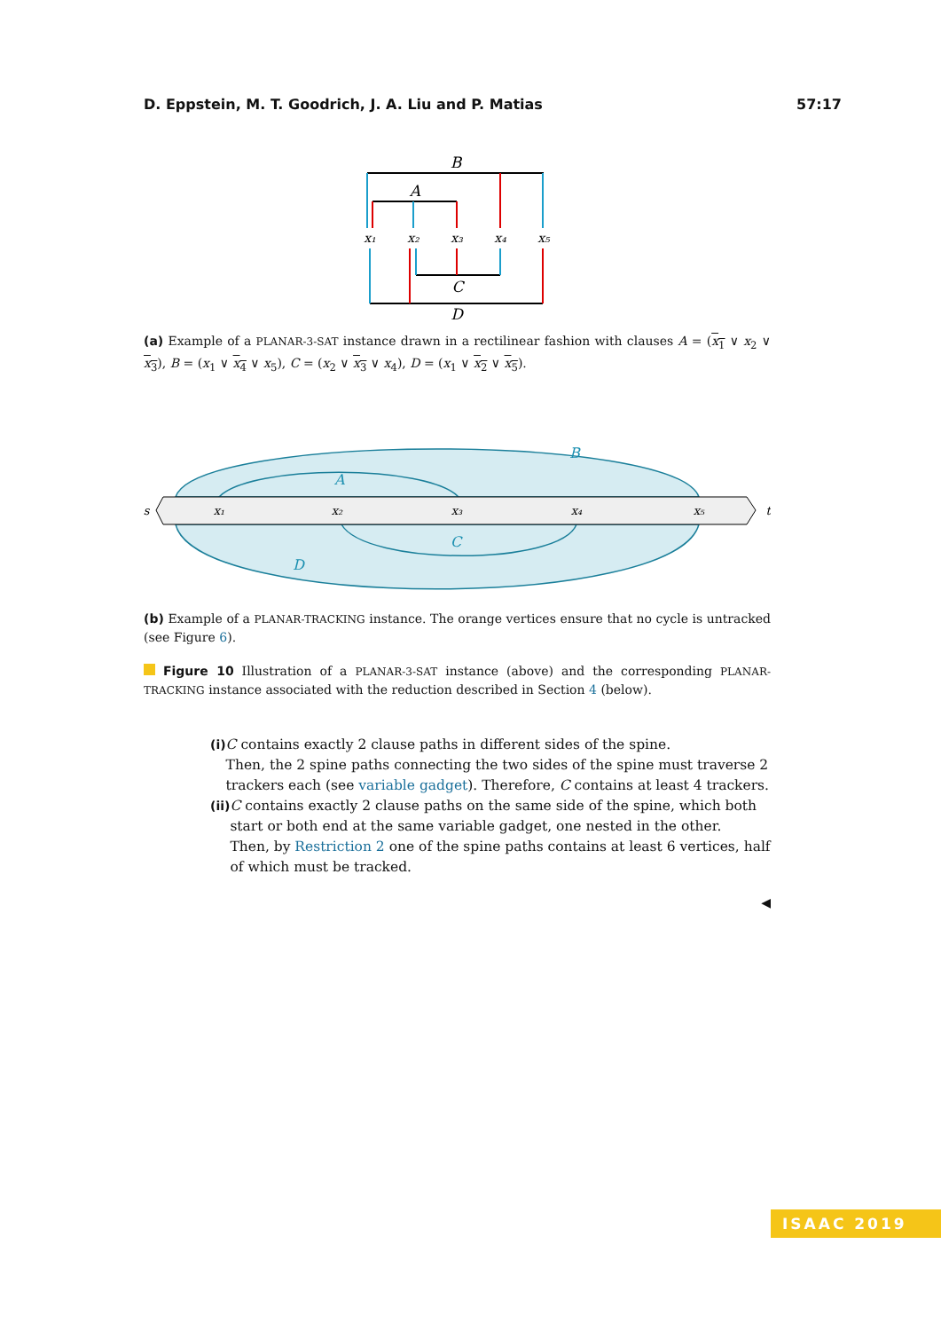D. Eppstein, M. T. Goodrich, J. A. Liu and P. Matias 57:17
B
A
C
D
x₁
x₂
x₃
x₄
x₅
(a) Example of a PLANAR-3-SAT instance drawn in a rectilinear fashion with clauses A = (x<sub>1</sub> ∨ x<sub>2</sub> ∨ x<sub>3</sub>), B = (x<sub>1</sub> ∨ x<sub>4</sub> ∨ x<sub>5</sub>), C = (x<sub>2</sub> ∨ x<sub>3</sub> ∨ x<sub>4</sub>), D = (x<sub>1</sub> ∨ x<sub>2</sub> ∨ x<sub>5</sub>).
x₁
x₂
x₃
x₄
x₅
s
t
B
A
C
D
(b) Example of a PLANAR-TRACKING instance. The orange vertices ensure that no cycle is untracked (see Figure 6).
Figure 10 Illustration of a PLANAR-3-SAT instance (above) and the corresponding PLANAR-TRACKING instance associated with the reduction described in Section 4 (below).
(i) C contains exactly 2 clause paths in different sides of the spine.
Then, the 2 spine paths connecting the two sides of the spine must traverse 2 trackers each (see variable gadget). Therefore, C contains at least 4 trackers.
(ii)
C contains exactly 2 clause paths on the same side of the spine, which both start or both end at the same variable gadget, one nested in the other.
Then, by Restriction 2 one of the spine paths contains at least 6 vertices, half of which must be tracked.
◀
ISAAC 2019